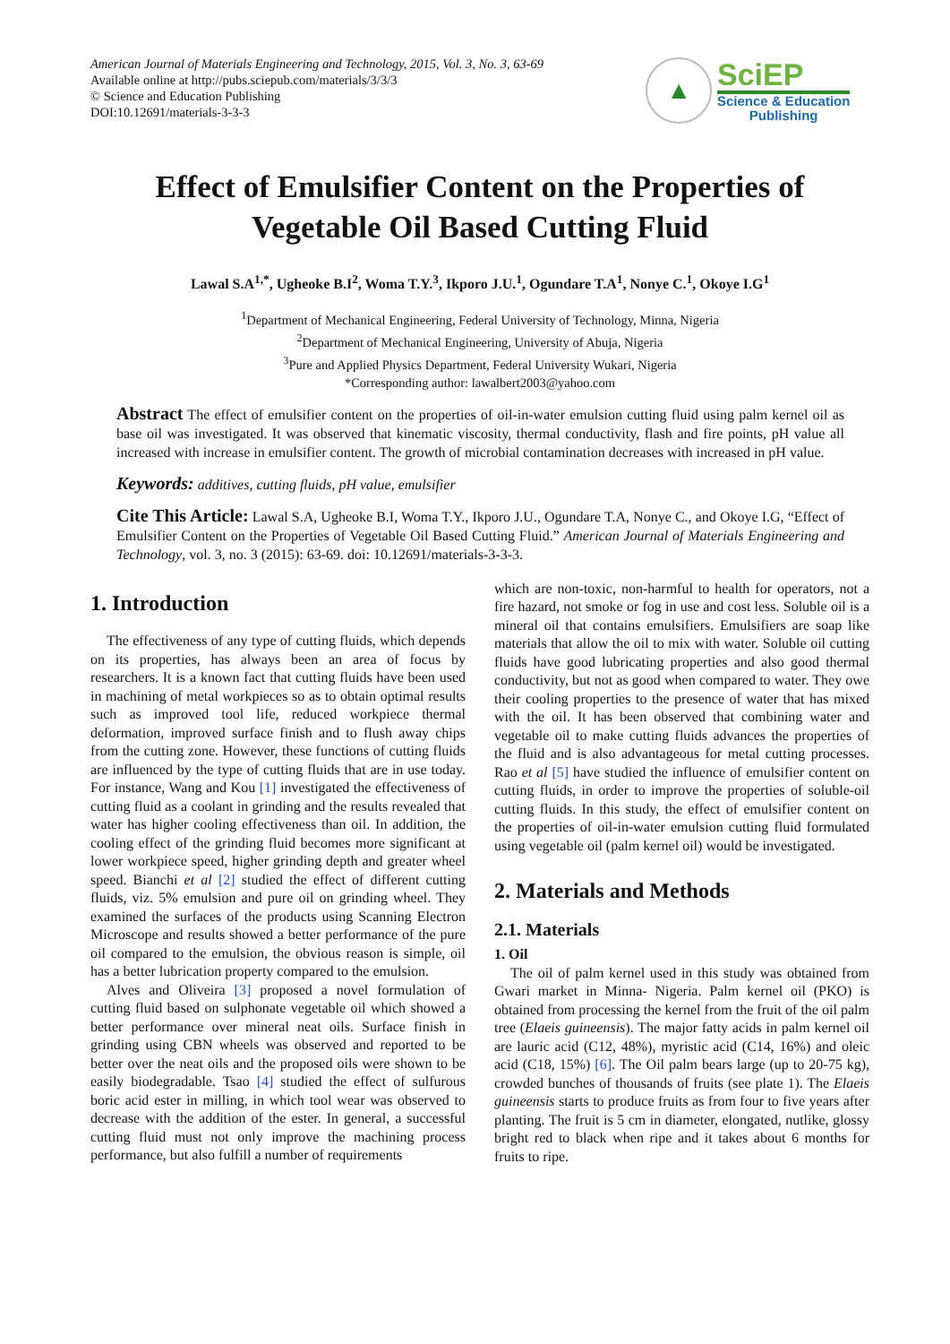American Journal of Materials Engineering and Technology, 2015, Vol. 3, No. 3, 63-69
Available online at http://pubs.sciepub.com/materials/3/3/3
© Science and Education Publishing
DOI:10.12691/materials-3-3-3
▲
SciEP
Science & Education
Publishing
Effect of Emulsifier Content on the Properties of
Vegetable Oil Based Cutting Fluid
Lawal S.A<sup>1,*</sup>, Ugheoke B.I<sup>2</sup>, Woma T.Y.<sup>3</sup>, Ikporo J.U.<sup>1</sup>, Ogundare T.A<sup>1</sup>, Nonye C.<sup>1</sup>, Okoye I.G<sup>1</sup>
<sup>1</sup> Department of Mechanical Engineering, Federal University of Technology, Minna, Nigeria
<sup>2</sup> Department of Mechanical Engineering, University of Abuja, Nigeria
<sup>3</sup> Pure and Applied Physics Department, Federal University Wukari, Nigeria
*Corresponding author: lawalbert2003@yahoo.com
Abstract The effect of emulsifier content on the properties of oil-in-water emulsion cutting fluid using palm kernel oil as base oil was investigated. It was observed that kinematic viscosity, thermal conductivity, flash and fire points, pH value all increased with increase in emulsifier content. The growth of microbial contamination decreases with increased in pH value.
Keywords: additives, cutting fluids, pH value, emulsifier
Cite This Article: Lawal S.A, Ugheoke B.I, Woma T.Y., Ikporo J.U., Ogundare T.A, Nonye C., and Okoye I.G, “Effect of Emulsifier Content on the Properties of Vegetable Oil Based Cutting Fluid.” American Journal of Materials Engineering and Technology, vol. 3, no. 3 (2015): 63-69. doi: 10.12691/materials-3-3-3.
1. Introduction
The effectiveness of any type of cutting fluids, which depends on its properties, has always been an area of focus by researchers. It is a known fact that cutting fluids have been used in machining of metal workpieces so as to obtain optimal results such as improved tool life, reduced workpiece thermal deformation, improved surface finish and to flush away chips from the cutting zone. However, these functions of cutting fluids are influenced by the type of cutting fluids that are in use today. For instance, Wang and Kou [1] investigated the effectiveness of cutting fluid as a coolant in grinding and the results revealed that water has higher cooling effectiveness than oil. In addition, the cooling effect of the grinding fluid becomes more significant at lower workpiece speed, higher grinding depth and greater wheel speed. Bianchi et al [2] studied the effect of different cutting fluids, viz. 5% emulsion and pure oil on grinding wheel. They examined the surfaces of the products using Scanning Electron Microscope and results showed a better performance of the pure oil compared to the emulsion, the obvious reason is simple, oil has a better lubrication property compared to the emulsion.
Alves and Oliveira [3] proposed a novel formulation of cutting fluid based on sulphonate vegetable oil which showed a better performance over mineral neat oils. Surface finish in grinding using CBN wheels was observed and reported to be better over the neat oils and the proposed oils were shown to be easily biodegradable. Tsao [4] studied the effect of sulfurous boric acid ester in milling, in which tool wear was observed to decrease with the addition of the ester. In general, a successful cutting fluid must not only improve the machining process performance, but also fulfill a number of requirements
which are non-toxic, non-harmful to health for operators, not a fire hazard, not smoke or fog in use and cost less. Soluble oil is a mineral oil that contains emulsifiers. Emulsifiers are soap like materials that allow the oil to mix with water. Soluble oil cutting fluids have good lubricating properties and also good thermal conductivity, but not as good when compared to water. They owe their cooling properties to the presence of water that has mixed with the oil. It has been observed that combining water and vegetable oil to make cutting fluids advances the properties of the fluid and is also advantageous for metal cutting processes. Rao et al [5] have studied the influence of emulsifier content on cutting fluids, in order to improve the properties of soluble-oil cutting fluids. In this study, the effect of emulsifier content on the properties of oil-in-water emulsion cutting fluid formulated using vegetable oil (palm kernel oil) would be investigated.
2. Materials and Methods
2.1. Materials
1. Oil
The oil of palm kernel used in this study was obtained from Gwari market in Minna- Nigeria. Palm kernel oil (PKO) is obtained from processing the kernel from the fruit of the oil palm tree (Elaeis guineensis). The major fatty acids in palm kernel oil are lauric acid (C12, 48%), myristic acid (C14, 16%) and oleic acid (C18, 15%) [6]. The Oil palm bears large (up to 20-75 kg), crowded bunches of thousands of fruits (see plate 1). The Elaeis guineensis starts to produce fruits as from four to five years after planting. The fruit is 5 cm in diameter, elongated, nutlike, glossy bright red to black when ripe and it takes about 6 months for fruits to ripe.